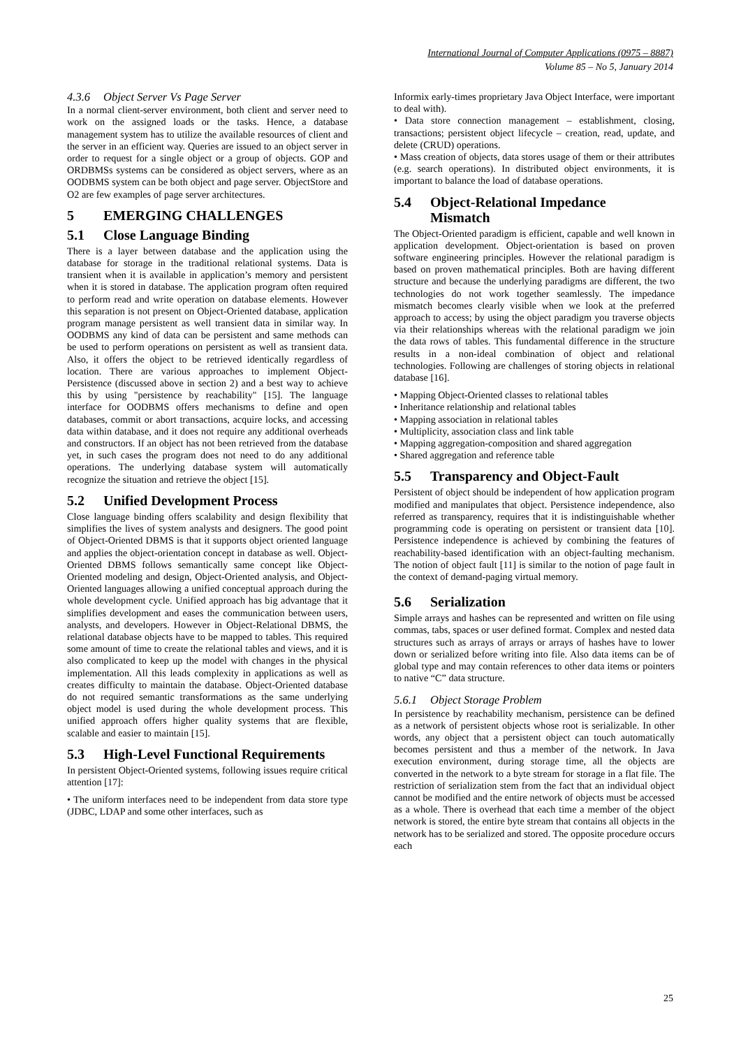International Journal of Computer Applications (0975 – 8887)
Volume 85 – No 5, January 2014
4.3.6 Object Server Vs Page Server
In a normal client-server environment, both client and server need to work on the assigned loads or the tasks. Hence, a database management system has to utilize the available resources of client and the server in an efficient way. Queries are issued to an object server in order to request for a single object or a group of objects. GOP and ORDBMSs systems can be considered as object servers, where as an OODBMS system can be both object and page server. ObjectStore and O2 are few examples of page server architectures.
5 EMERGING CHALLENGES
5.1 Close Language Binding
There is a layer between database and the application using the database for storage in the traditional relational systems. Data is transient when it is available in application’s memory and persistent when it is stored in database. The application program often required to perform read and write operation on database elements. However this separation is not present on Object-Oriented database, application program manage persistent as well transient data in similar way. In OODBMS any kind of data can be persistent and same methods can be used to perform operations on persistent as well as transient data. Also, it offers the object to be retrieved identically regardless of location. There are various approaches to implement Object-Persistence (discussed above in section 2) and a best way to achieve this by using "persistence by reachability" [15]. The language interface for OODBMS offers mechanisms to define and open databases, commit or abort transactions, acquire locks, and accessing data within database, and it does not require any additional overheads and constructors. If an object has not been retrieved from the database yet, in such cases the program does not need to do any additional operations. The underlying database system will automatically recognize the situation and retrieve the object [15].
5.2 Unified Development Process
Close language binding offers scalability and design flexibility that simplifies the lives of system analysts and designers. The good point of Object-Oriented DBMS is that it supports object oriented language and applies the object-orientation concept in database as well. Object-Oriented DBMS follows semantically same concept like Object-Oriented modeling and design, Object-Oriented analysis, and Object-Oriented languages allowing a unified conceptual approach during the whole development cycle. Unified approach has big advantage that it simplifies development and eases the communication between users, analysts, and developers. However in Object-Relational DBMS, the relational database objects have to be mapped to tables. This required some amount of time to create the relational tables and views, and it is also complicated to keep up the model with changes in the physical implementation. All this leads complexity in applications as well as creates difficulty to maintain the database. Object-Oriented database do not required semantic transformations as the same underlying object model is used during the whole development process. This unified approach offers higher quality systems that are flexible, scalable and easier to maintain [15].
5.3 High-Level Functional Requirements
In persistent Object-Oriented systems, following issues require critical attention [17]:
• The uniform interfaces need to be independent from data store type (JDBC, LDAP and some other interfaces, such as
Informix early-times proprietary Java Object Interface, were important to deal with).
• Data store connection management – establishment, closing, transactions; persistent object lifecycle – creation, read, update, and delete (CRUD) operations.
• Mass creation of objects, data stores usage of them or their attributes (e.g. search operations). In distributed object environments, it is important to balance the load of database operations.
5.4 Object-Relational Impedance
Mismatch
The Object-Oriented paradigm is efficient, capable and well known in application development. Object-orientation is based on proven software engineering principles. However the relational paradigm is based on proven mathematical principles. Both are having different structure and because the underlying paradigms are different, the two technologies do not work together seamlessly. The impedance mismatch becomes clearly visible when we look at the preferred approach to access; by using the object paradigm you traverse objects via their relationships whereas with the relational paradigm we join the data rows of tables. This fundamental difference in the structure results in a non-ideal combination of object and relational technologies. Following are challenges of storing objects in relational database [16].
• Mapping Object-Oriented classes to relational tables
• Inheritance relationship and relational tables
• Mapping association in relational tables
• Multiplicity, association class and link table
• Mapping aggregation-composition and shared aggregation
• Shared aggregation and reference table
5.5 Transparency and Object-Fault
Persistent of object should be independent of how application program modified and manipulates that object. Persistence independence, also referred as transparency, requires that it is indistinguishable whether programming code is operating on persistent or transient data [10]. Persistence independence is achieved by combining the features of reachability-based identification with an object-faulting mechanism. The notion of object fault [11] is similar to the notion of page fault in the context of demand-paging virtual memory.
5.6 Serialization
Simple arrays and hashes can be represented and written on file using commas, tabs, spaces or user defined format. Complex and nested data structures such as arrays of arrays or arrays of hashes have to lower down or serialized before writing into file. Also data items can be of global type and may contain references to other data items or pointers to native “C” data structure.
5.6.1 Object Storage Problem
In persistence by reachability mechanism, persistence can be defined as a network of persistent objects whose root is serializable. In other words, any object that a persistent object can touch automatically becomes persistent and thus a member of the network. In Java execution environment, during storage time, all the objects are converted in the network to a byte stream for storage in a flat file. The restriction of serialization stem from the fact that an individual object cannot be modified and the entire network of objects must be accessed as a whole. There is overhead that each time a member of the object network is stored, the entire byte stream that contains all objects in the network has to be serialized and stored. The opposite procedure occurs each
25